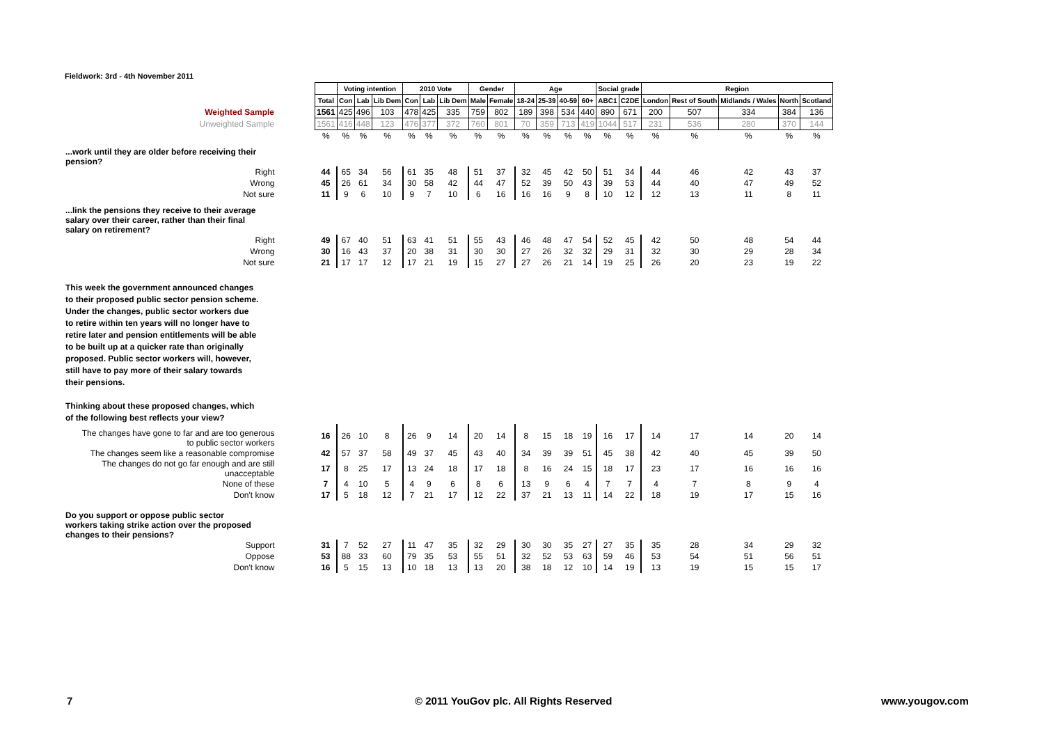Fieldwork: 3rd - 4th November 2011
| | | Voting intention | | | 2010 Vote | | | Gender | | Age | | | | Social grade | | Region | | | | |
| | Total | Con | Lab | Lib Dem | Con | Lab | Lib Dem | Male | Female | 18-24 | 25-39 | 40-59 | 60+ | ABC1 | C2DE | London | Rest of South | Midlands / Wales | North | Scotland |
| Weighted Sample | 1561 | 425 | 496 | 103 | 478 | 425 | 335 | 759 | 802 | 189 | 398 | 534 | 440 | 890 | 671 | 200 | 507 | 334 | 384 | 136 |
| Unweighted Sample | 1561 | 416 | 448 | 123 | 476 | 377 | 372 | 760 | 801 | 70 | 359 | 713 | 419 | 1044 | 517 | 231 | 536 | 280 | 370 | 144 |
| | % | % | % | % | % | % | % | % | % | % | % | % | % | % | % | % | % | % | % | % |
| ...work until they are older before receiving their pension? | | | | | | | | | | | | | | | | | | | | |
| Right | 44 | 65 | 34 | 56 | 61 | 35 | 48 | 51 | 37 | 32 | 45 | 42 | 50 | 51 | 34 | 44 | 46 | 42 | 43 | 37 |
| Wrong | 45 | 26 | 61 | 34 | 30 | 58 | 42 | 44 | 47 | 52 | 39 | 50 | 43 | 39 | 53 | 44 | 40 | 47 | 49 | 52 |
| Not sure | 11 | 9 | 6 | 10 | 9 | 7 | 10 | 6 | 16 | 16 | 16 | 9 | 8 | 10 | 12 | 12 | 13 | 11 | 8 | 11 |
| ...link the pensions they receive to their average salary over their career, rather than their final salary on retirement? | | | | | | | | | | | | | | | | | | | | |
| Right | 49 | 67 | 40 | 51 | 63 | 41 | 51 | 55 | 43 | 46 | 48 | 47 | 54 | 52 | 45 | 42 | 50 | 48 | 54 | 44 |
| Wrong | 30 | 16 | 43 | 37 | 20 | 38 | 31 | 30 | 30 | 27 | 26 | 32 | 32 | 29 | 31 | 32 | 30 | 29 | 28 | 34 |
| Not sure | 21 | 17 | 17 | 12 | 17 | 21 | 19 | 15 | 27 | 27 | 26 | 21 | 14 | 19 | 25 | 26 | 20 | 23 | 19 | 22 |
| This week the government announced changes to their proposed public sector pension scheme. Under the changes, public sector workers due to retire within ten years will no longer have to retire later and pension entitlements will be able to be built up at a quicker rate than originally proposed. Public sector workers will, however, still have to pay more of their salary towards their pensions. Thinking about these proposed changes, which of the following best reflects your view? | | | | | | | | | | | | | | | | | | | | |
| The changes have gone to far and are too generous to public sector workers | 16 | 26 | 10 | 8 | 26 | 9 | 14 | 20 | 14 | 8 | 15 | 18 | 19 | 16 | 17 | 14 | 17 | 14 | 20 | 14 |
| The changes seem like a reasonable compromise | 42 | 57 | 37 | 58 | 49 | 37 | 45 | 43 | 40 | 34 | 39 | 39 | 51 | 45 | 38 | 42 | 40 | 45 | 39 | 50 |
| The changes do not go far enough and are still unacceptable | 17 | 8 | 25 | 17 | 13 | 24 | 18 | 17 | 18 | 8 | 16 | 24 | 15 | 18 | 17 | 23 | 17 | 16 | 16 | 16 |
| None of these | 7 | 4 | 10 | 5 | 4 | 9 | 6 | 8 | 6 | 13 | 9 | 6 | 4 | 7 | 7 | 4 | 7 | 8 | 9 | 4 |
| Don't know | 17 | 5 | 18 | 12 | 7 | 21 | 17 | 12 | 22 | 37 | 21 | 13 | 11 | 14 | 22 | 18 | 19 | 17 | 15 | 16 |
| Do you support or oppose public sector workers taking strike action over the proposed changes to their pensions? | | | | | | | | | | | | | | | | | | | | |
| Support | 31 | 7 | 52 | 27 | 11 | 47 | 35 | 32 | 29 | 30 | 30 | 35 | 27 | 27 | 35 | 35 | 28 | 34 | 29 | 32 |
| Oppose | 53 | 88 | 33 | 60 | 79 | 35 | 53 | 55 | 51 | 32 | 52 | 53 | 63 | 59 | 46 | 53 | 54 | 51 | 56 | 51 |
| Don't know | 16 | 5 | 15 | 13 | 10 | 18 | 13 | 13 | 20 | 38 | 18 | 12 | 10 | 14 | 19 | 13 | 19 | 15 | 15 | 17 |
7
© 2011 YouGov plc. All Rights Reserved
www.yougov.com